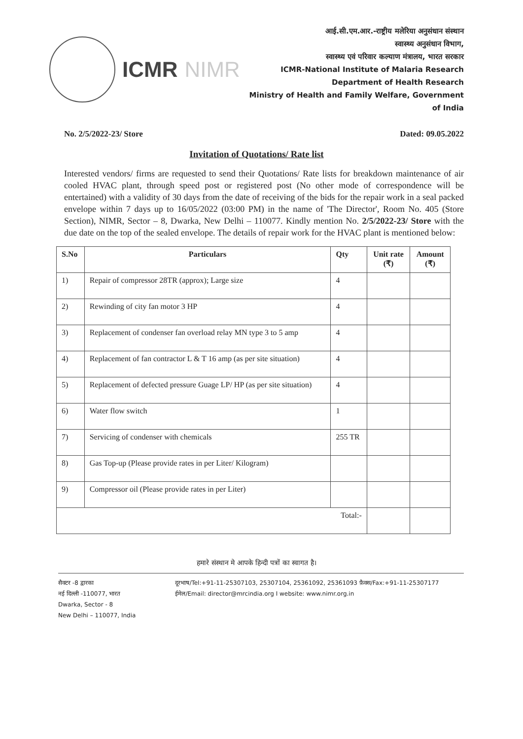ICMR NIMR
आई.सी.एम.आर.-राष्ट्रीय मलेरिया अनुसंधान संस्थान
स्वास्थ्य अनुसंधान विभाग,
स्वास्थ्य एवं परिवार कल्याण मंत्रालय, भारत सरकार
ICMR-National Institute of Malaria Research
Department of Health Research
Ministry of Health and Family Welfare, Government of India
No. 2/5/2022-23/ Store Dated: 09.05.2022
Invitation of Quotations/ Rate list
Interested vendors/ firms are requested to send their Quotations/ Rate lists for breakdown maintenance of air cooled HVAC plant, through speed post or registered post (No other mode of correspondence will be entertained) with a validity of 30 days from the date of receiving of the bids for the repair work in a seal packed envelope within 7 days up to 16/05/2022 (03:00 PM) in the name of 'The Director', Room No. 405 (Store Section), NIMR, Sector – 8, Dwarka, New Delhi – 110077. Kindly mention No. 2/5/2022-23/ Store with the due date on the top of the sealed envelope. The details of repair work for the HVAC plant is mentioned below:
| S.No | Particulars | Qty | Unit rate (₹) | Amount (₹) |
| --- | --- | --- | --- | --- |
| 1) | Repair of compressor 28TR (approx); Large size | 4 | | |
| 2) | Rewinding of city fan motor 3 HP | 4 | | |
| 3) | Replacement of condenser fan overload relay MN type 3 to 5 amp | 4 | | |
| 4) | Replacement of fan contractor L & T 16 amp (as per site situation) | 4 | | |
| 5) | Replacement of defected pressure Guage LP/ HP (as per site situation) | 4 | | |
| 6) | Water flow switch | 1 | | |
| 7) | Servicing of condenser with chemicals | 255 TR | | |
| 8) | Gas Top-up (Please provide rates in per Liter/ Kilogram) | | | |
| 9) | Compressor oil (Please provide rates in per Liter) | | | |
| Total:- | | | | |
हमारे संस्थान मे आपके हिन्दी पत्रों का स्वागत है।
सैक्टर -8 द्वारका
नई दिल्ली -110077, भारत
Dwarka, Sector - 8
New Delhi – 110077, India
दूरभाष/Tel:+91-11-25307103, 25307104, 25361092, 25361093 फ़ैक्स/Fax:+91-11-25307177
ईमेल/Email: director@mrcindia.org I website: www.nimr.org.in